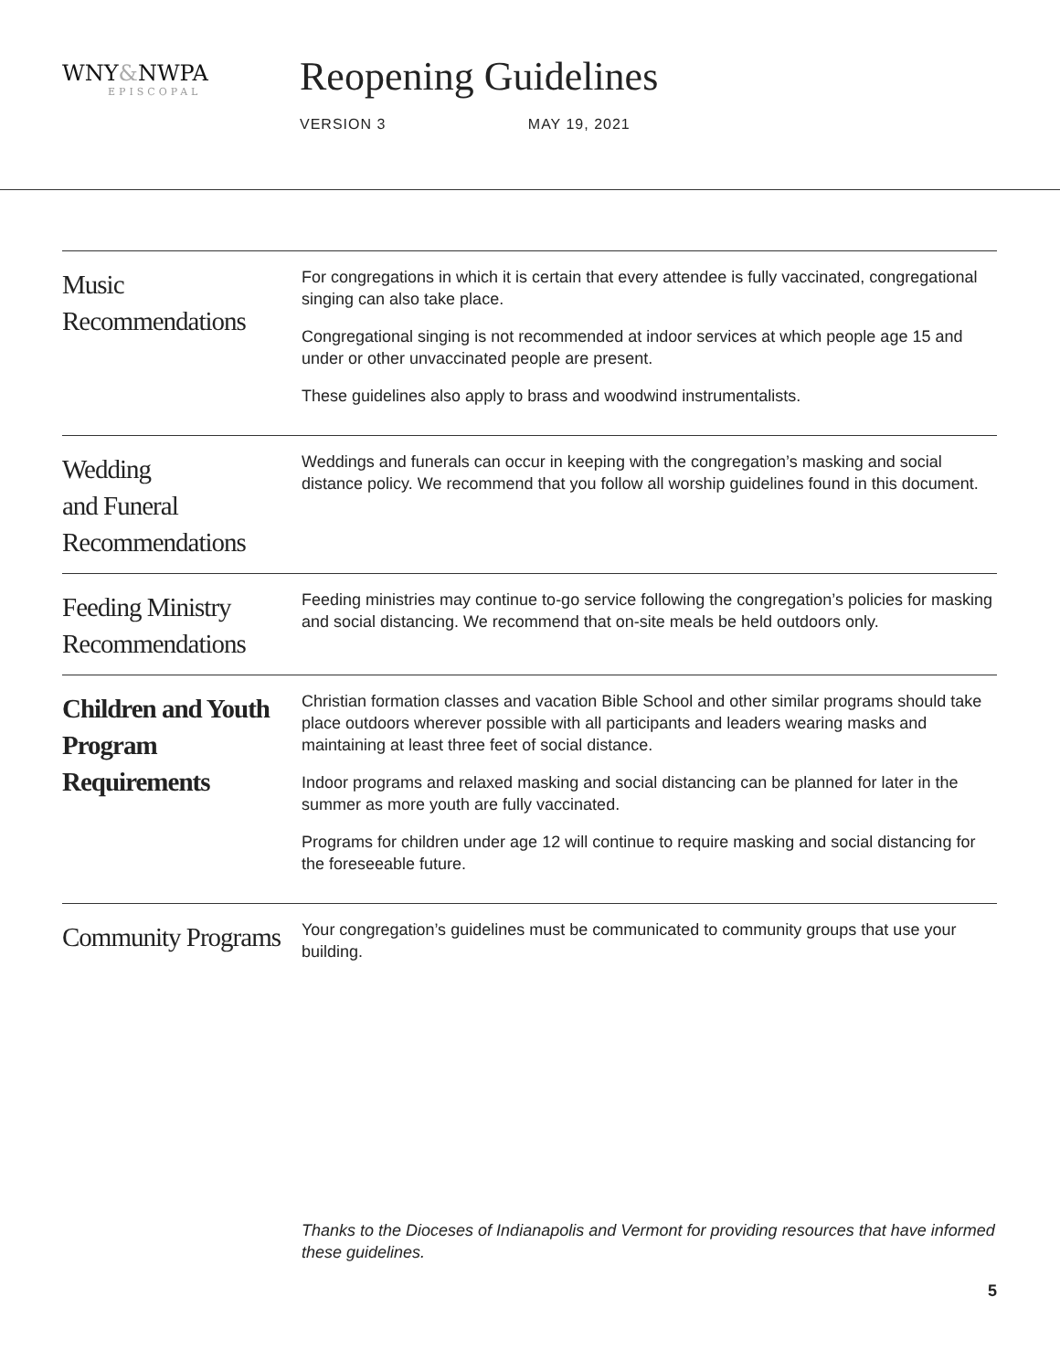WNY&NWPA
EPISCOPAL
Reopening Guidelines
VERSION 3 MAY 19, 2021
Music Recommendations
For congregations in which it is certain that every attendee is fully vaccinated, congregational singing can also take place.
Congregational singing is not recommended at indoor services at which people age 15 and under or other unvaccinated people are present.
These guidelines also apply to brass and woodwind instrumentalists.
Wedding
and Funeral Recommendations
Weddings and funerals can occur in keeping with the congregation’s masking and social distance policy. We recommend that you follow all worship guidelines found in this document.
Feeding Ministry Recommendations
Feeding ministries may continue to-go service following the congregation’s policies for masking and social distancing. We recommend that on-site meals be held outdoors only.
Children and Youth Program Requirements
Christian formation classes and vacation Bible School and other similar programs should take place outdoors wherever possible with all participants and leaders wearing masks and maintaining at least three feet of social distance.
Indoor programs and relaxed masking and social distancing can be planned for later in the summer as more youth are fully vaccinated.
Programs for children under age 12 will continue to require masking and social distancing for the foreseeable future.
Community Programs
Your congregation’s guidelines must be communicated to community groups that use your building.
Thanks to the Dioceses of Indianapolis and Vermont for providing resources that have informed these guidelines.
5